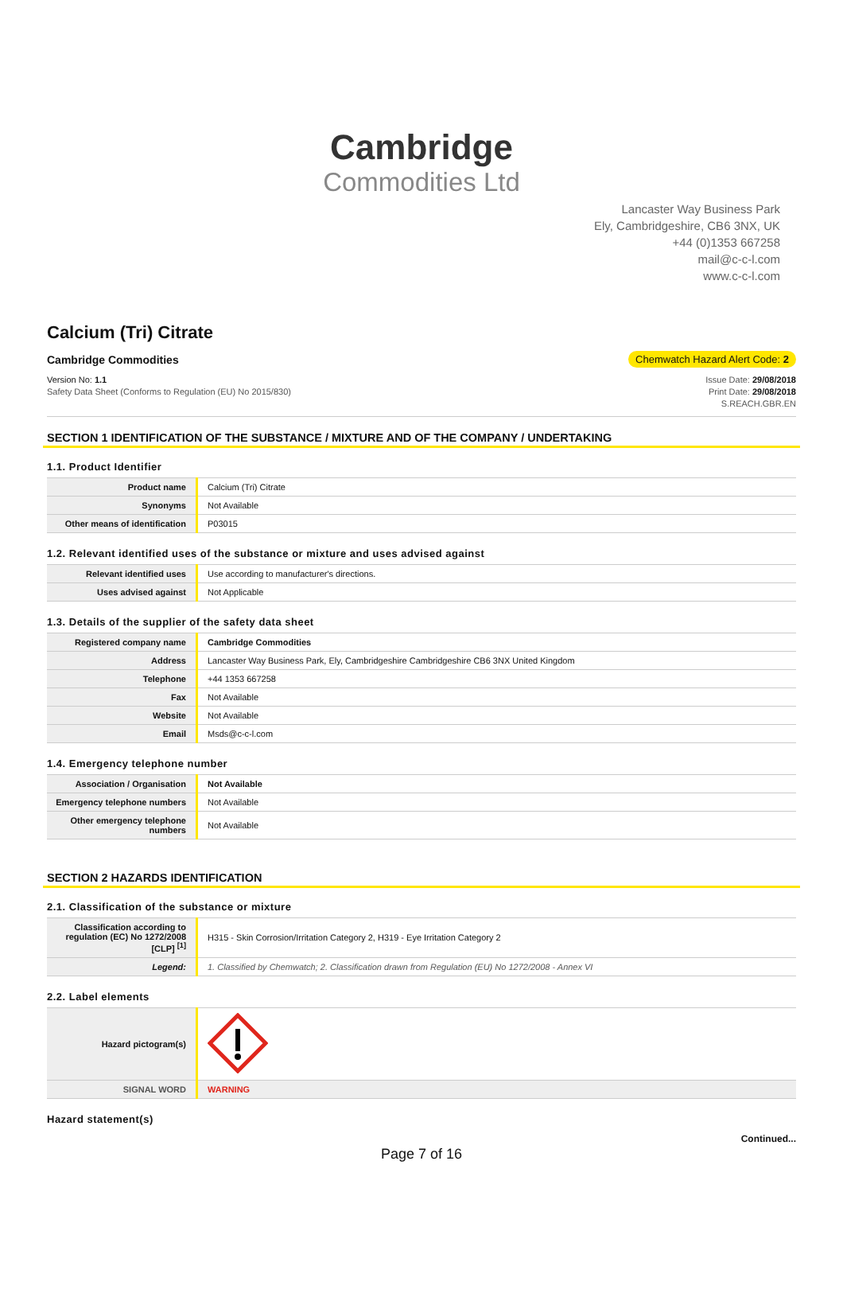Cambridge
Commodities Ltd
Lancaster Way Business Park
Ely, Cambridgeshire, CB6 3NX, UK
+44 (0)1353 667258
mail@c-c-l.com
www.c-c-l.com
Calcium (Tri) Citrate
Cambridge Commodities Chemwatch Hazard Alert Code: 2
Version No: 1.1
Safety Data Sheet (Conforms to Regulation (EU) No 2015/830)
Issue Date: 29/08/2018
Print Date: 29/08/2018
S.REACH.GBR.EN
SECTION 1 IDENTIFICATION OF THE SUBSTANCE / MIXTURE AND OF THE COMPANY / UNDERTAKING
1.1. Product Identifier
| Product name | Calcium (Tri) Citrate |
| Synonyms | Not Available |
| Other means of identification | P03015 |
1.2. Relevant identified uses of the substance or mixture and uses advised against
| Relevant identified uses | Use according to manufacturer's directions. |
| Uses advised against | Not Applicable |
1.3. Details of the supplier of the safety data sheet
| Registered company name | Cambridge Commodities |
| Address | Lancaster Way Business Park, Ely, Cambridgeshire Cambridgeshire CB6 3NX United Kingdom |
| Telephone | +44 1353 667258 |
| Fax | Not Available |
| Website | Not Available |
| Email | Msds@c-c-l.com |
1.4. Emergency telephone number
| Association / Organisation | Not Available |
| Emergency telephone numbers | Not Available |
| Other emergency telephone numbers | Not Available |
SECTION 2 HAZARDS IDENTIFICATION
2.1. Classification of the substance or mixture
| Classification according to regulation (EC) No 1272/2008 [CLP] <sup>[1]</sup> | H315 - Skin Corrosion/Irritation Category 2, H319 - Eye Irritation Category 2 |
| Legend: | 1. Classified by Chemwatch; 2. Classification drawn from Regulation (EU) No 1272/2008 - Annex VI |
2.2. Label elements
| Hazard pictogram(s) | |
| SIGNAL WORD | WARNING |
Hazard statement(s)
Continued...
Page 7 of 16